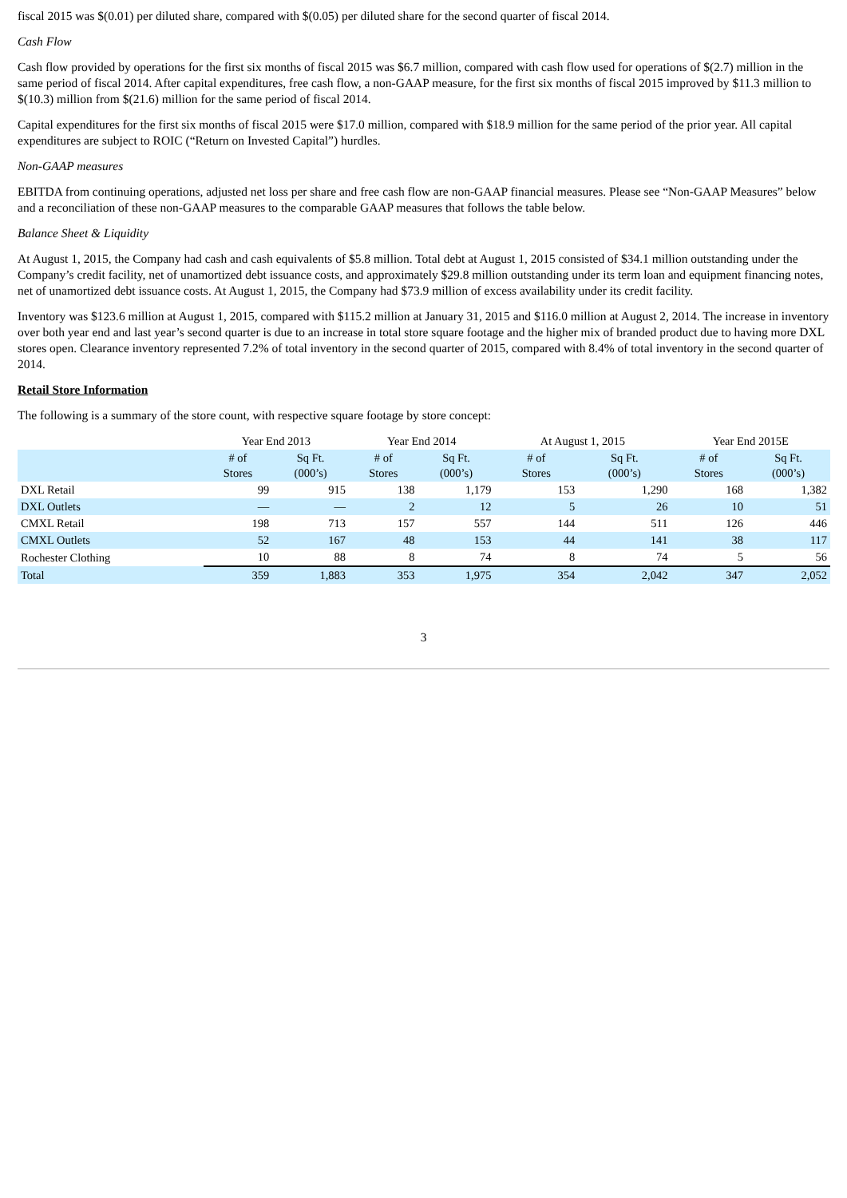fiscal 2015 was $(0.01) per diluted share, compared with $(0.05) per diluted share for the second quarter of fiscal 2014.
Cash Flow
Cash flow provided by operations for the first six months of fiscal 2015 was $6.7 million, compared with cash flow used for operations of $(2.7) million in the same period of fiscal 2014. After capital expenditures, free cash flow, a non-GAAP measure, for the first six months of fiscal 2015 improved by $11.3 million to $(10.3) million from $(21.6) million for the same period of fiscal 2014.
Capital expenditures for the first six months of fiscal 2015 were $17.0 million, compared with $18.9 million for the same period of the prior year. All capital expenditures are subject to ROIC (“Return on Invested Capital”) hurdles.
Non-GAAP measures
EBITDA from continuing operations, adjusted net loss per share and free cash flow are non-GAAP financial measures. Please see “Non-GAAP Measures” below and a reconciliation of these non-GAAP measures to the comparable GAAP measures that follows the table below.
Balance Sheet & Liquidity
At August 1, 2015, the Company had cash and cash equivalents of $5.8 million. Total debt at August 1, 2015 consisted of $34.1 million outstanding under the Company’s credit facility, net of unamortized debt issuance costs, and approximately $29.8 million outstanding under its term loan and equipment financing notes, net of unamortized debt issuance costs. At August 1, 2015, the Company had $73.9 million of excess availability under its credit facility.
Inventory was $123.6 million at August 1, 2015, compared with $115.2 million at January 31, 2015 and $116.0 million at August 2, 2014. The increase in inventory over both year end and last year’s second quarter is due to an increase in total store square footage and the higher mix of branded product due to having more DXL stores open. Clearance inventory represented 7.2% of total inventory in the second quarter of 2015, compared with 8.4% of total inventory in the second quarter of 2014.
Retail Store Information
The following is a summary of the store count, with respective square footage by store concept:
| | Year End 2013 | | Year End 2014 | | At August 1, 2015 | | Year End 2015E | |
| --- | --- | --- | --- | --- | --- | --- | --- | --- |
| | # of Stores | Sq Ft. (000’s) | # of Stores | Sq Ft. (000’s) | # of Stores | Sq Ft. (000’s) | # of Stores | Sq Ft. (000’s) |
| DXL Retail | 99 | 915 | 138 | 1,179 | 153 | 1,290 | 168 | 1,382 |
| DXL Outlets | — | — | 2 | 12 | 5 | 26 | 10 | 51 |
| CMXL Retail | 198 | 713 | 157 | 557 | 144 | 511 | 126 | 446 |
| CMXL Outlets | 52 | 167 | 48 | 153 | 44 | 141 | 38 | 117 |
| Rochester Clothing | 10 | 88 | 8 | 74 | 8 | 74 | 5 | 56 |
| Total | 359 | 1,883 | 353 | 1,975 | 354 | 2,042 | 347 | 2,052 |
3